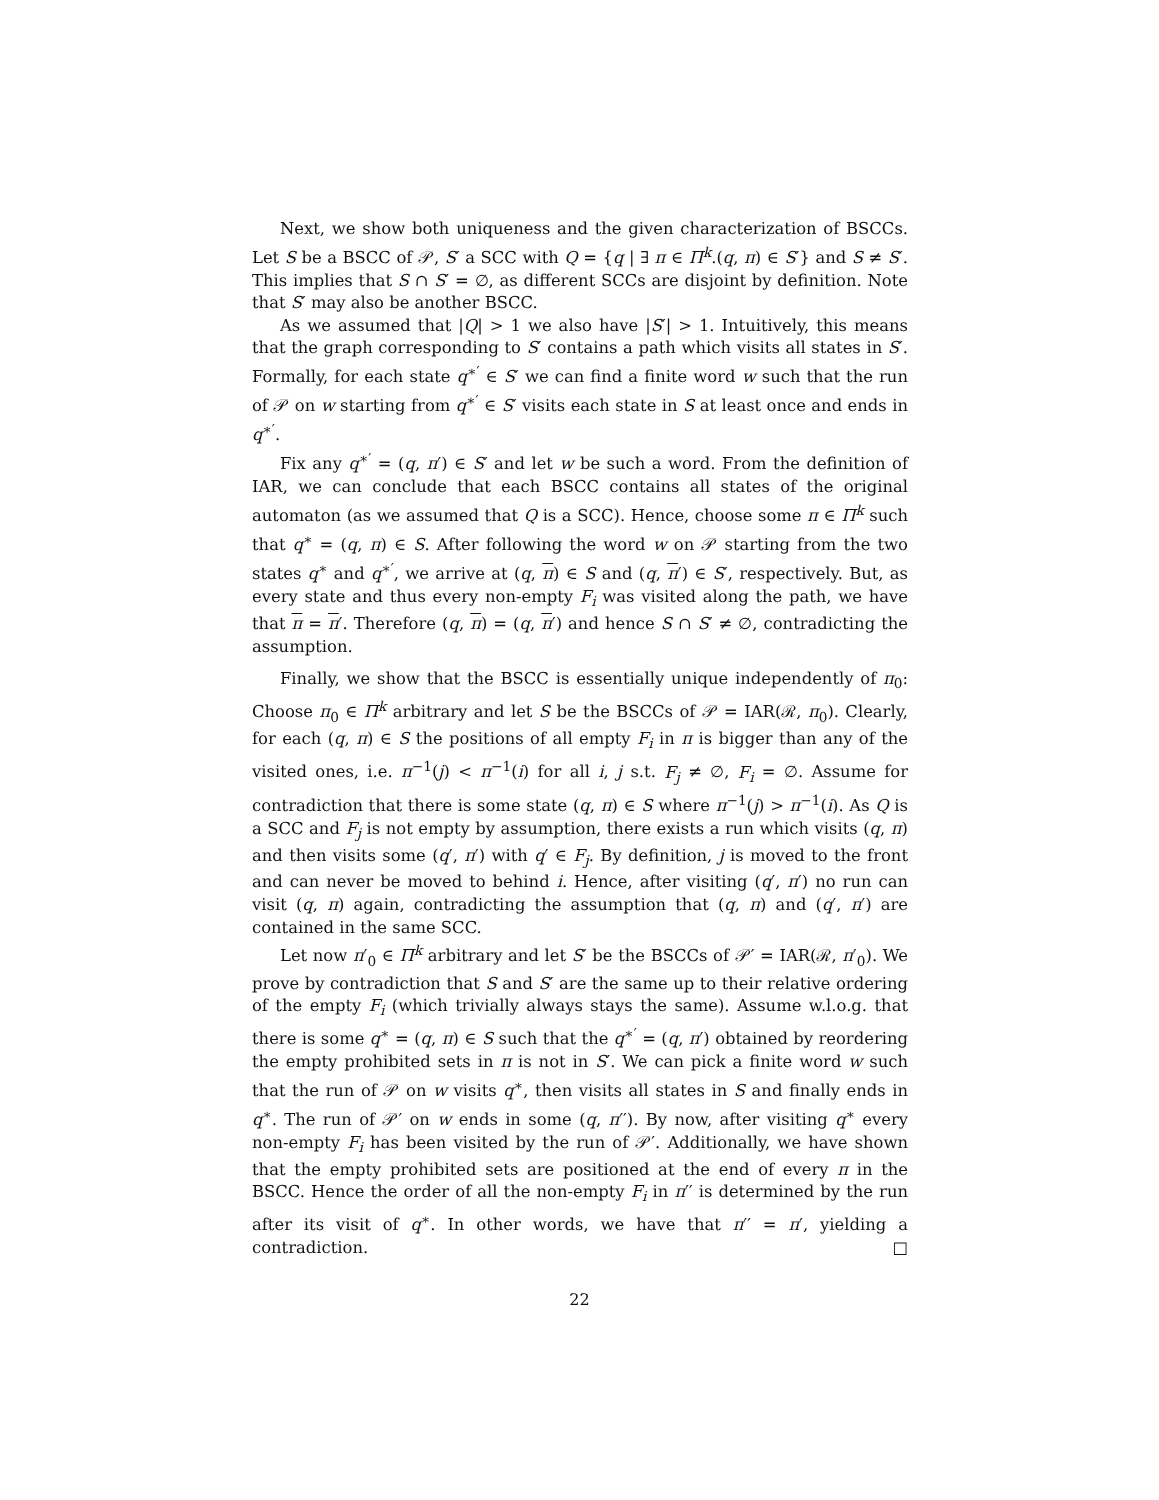Next, we show both uniqueness and the given characterization of BSCCs. Let S be a BSCC of 𝒫, S′ a SCC with Q = {q | ∃ π ∈ Π<sup>k</sup>.(q, π) ∈ S′} and S ≠ S′. This implies that S ∩ S′ = ∅, as different SCCs are disjoint by definition. Note that S′ may also be another BSCC.
As we assumed that |Q| > 1 we also have |S′| > 1. Intuitively, this means that the graph corresponding to S′ contains a path which visits all states in S′. Formally, for each state q<sup>∗′</sup> ∈ S′ we can find a finite word w such that the run of 𝒫 on w starting from q<sup>∗′</sup> ∈ S′ visits each state in S at least once and ends in q<sup>∗′</sup>.
Fix any q<sup>∗′</sup> = (q, π′) ∈ S′ and let w be such a word. From the definition of IAR, we can conclude that each BSCC contains all states of the original automaton (as we assumed that Q is a SCC). Hence, choose some π ∈ Π<sup>k</sup> such that q<sup>∗</sup> = (q, π) ∈ S. After following the word w on 𝒫 starting from the two states q<sup>∗</sup> and q<sup>∗′</sup>, we arrive at (q, π) ∈ S and (q, π′) ∈ S′, respectively. But, as every state and thus every non-empty F<sub>i</sub> was visited along the path, we have that π = π′. Therefore (q, π) = (q, π′) and hence S ∩ S′ ≠ ∅, contradicting the assumption.
Finally, we show that the BSCC is essentially unique independently of π<sub>0</sub>: Choose π<sub>0</sub> ∈ Π<sup>k</sup> arbitrary and let S be the BSCCs of 𝒫 = IAR(ℛ, π<sub>0</sub>). Clearly, for each (q, π) ∈ S the positions of all empty F<sub>i</sub> in π is bigger than any of the visited ones, i.e. π<sup>−1</sup>(j) < π<sup>−1</sup>(i) for all i, j s.t. F<sub>j</sub> ≠ ∅, F<sub>i</sub> = ∅. Assume for contradiction that there is some state (q, π) ∈ S where π<sup>−1</sup>(j) > π<sup>−1</sup>(i). As Q is a SCC and F<sub>j</sub> is not empty by assumption, there exists a run which visits (q, π) and then visits some (q′, π′) with q′ ∈ F<sub>j</sub>. By definition, j is moved to the front and can never be moved to behind i. Hence, after visiting (q′, π′) no run can visit (q, π) again, contradicting the assumption that (q, π) and (q′, π′) are contained in the same SCC.
Let now π′<sub>0</sub> ∈ Π<sup>k</sup> arbitrary and let S′ be the BSCCs of 𝒫′ = IAR(ℛ, π′<sub>0</sub>). We prove by contradiction that S and S′ are the same up to their relative ordering of the empty F<sub>i</sub> (which trivially always stays the same). Assume w.l.o.g. that there is some q<sup>∗</sup> = (q, π) ∈ S such that the q<sup>∗′</sup> = (q, π′) obtained by reordering the empty prohibited sets in π is not in S′. We can pick a finite word w such that the run of 𝒫 on w visits q<sup>∗</sup>, then visits all states in S and finally ends in q<sup>∗</sup>. The run of 𝒫′ on w ends in some (q, π′′). By now, after visiting q<sup>∗</sup> every non-empty F<sub>i</sub> has been visited by the run of 𝒫′. Additionally, we have shown that the empty prohibited sets are positioned at the end of every π in the BSCC. Hence the order of all the non-empty F<sub>i</sub> in π′′ is determined by the run after its visit of q<sup>∗</sup>. In other words, we have that π′′ = π′, yielding a contradiction. □
22